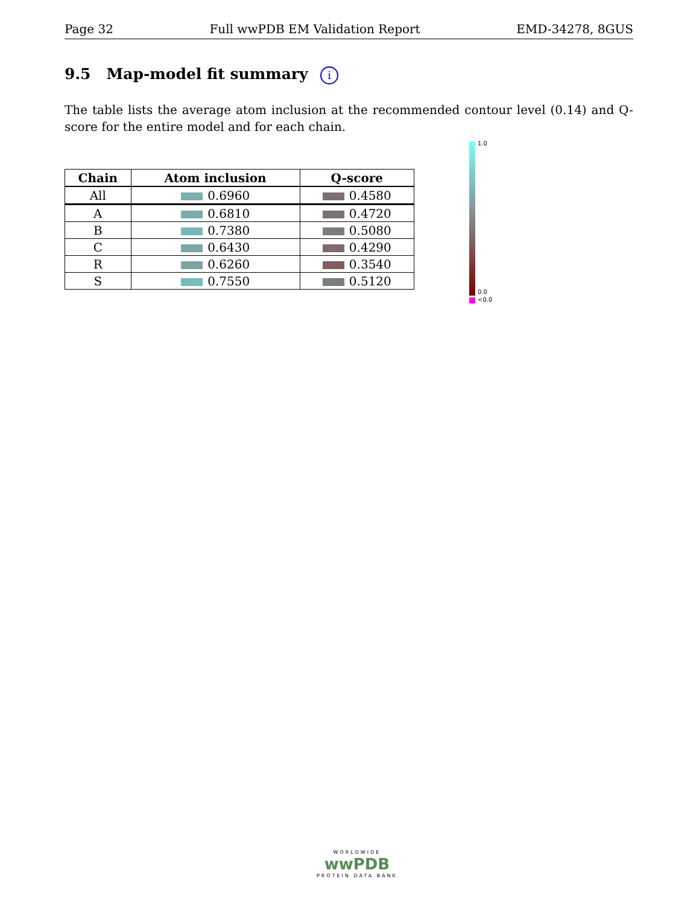Page 32 Full wwPDB EM Validation Report EMD-34278, 8GUS
9.5 Map-model fit summary i
The table lists the average atom inclusion at the recommended contour level (0.14) and Q-score for the entire model and for each chain.
| Chain | Atom inclusion | Q-score |
| --- | --- | --- |
| All | 0.6960 | 0.4580 |
| A | 0.6810 | 0.4720 |
| B | 0.7380 | 0.5080 |
| C | 0.6430 | 0.4290 |
| R | 0.6260 | 0.3540 |
| S | 0.7550 | 0.5120 |
1.0
0.0
<0.0
WORLDWIDE
wwPDB
PROTEIN DATA BANK